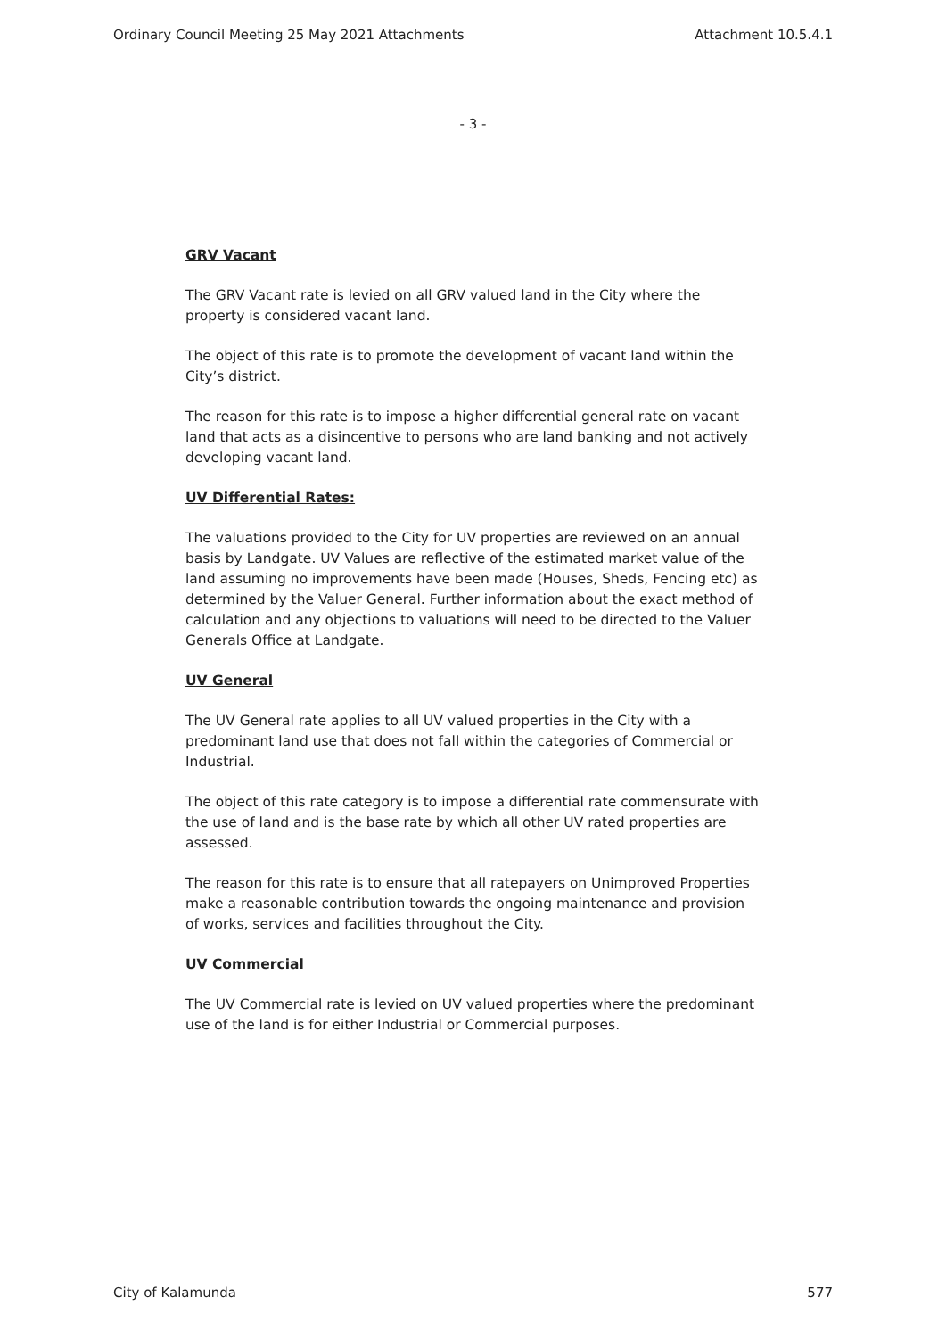Ordinary Council Meeting 25 May 2021 Attachments Attachment 10.5.4.1
- 3 -
GRV Vacant
The GRV Vacant rate is levied on all GRV valued land in the City where the property is considered vacant land.
The object of this rate is to promote the development of vacant land within the City’s district.
The reason for this rate is to impose a higher differential general rate on vacant land that acts as a disincentive to persons who are land banking and not actively developing vacant land.
UV Differential Rates:
The valuations provided to the City for UV properties are reviewed on an annual basis by Landgate. UV Values are reflective of the estimated market value of the land assuming no improvements have been made (Houses, Sheds, Fencing etc) as determined by the Valuer General. Further information about the exact method of calculation and any objections to valuations will need to be directed to the Valuer Generals Office at Landgate.
UV General
The UV General rate applies to all UV valued properties in the City with a predominant land use that does not fall within the categories of Commercial or Industrial.
The object of this rate category is to impose a differential rate commensurate with the use of land and is the base rate by which all other UV rated properties are assessed.
The reason for this rate is to ensure that all ratepayers on Unimproved Properties make a reasonable contribution towards the ongoing maintenance and provision of works, services and facilities throughout the City.
UV Commercial
The UV Commercial rate is levied on UV valued properties where the predominant use of the land is for either Industrial or Commercial purposes.
City of Kalamunda 577